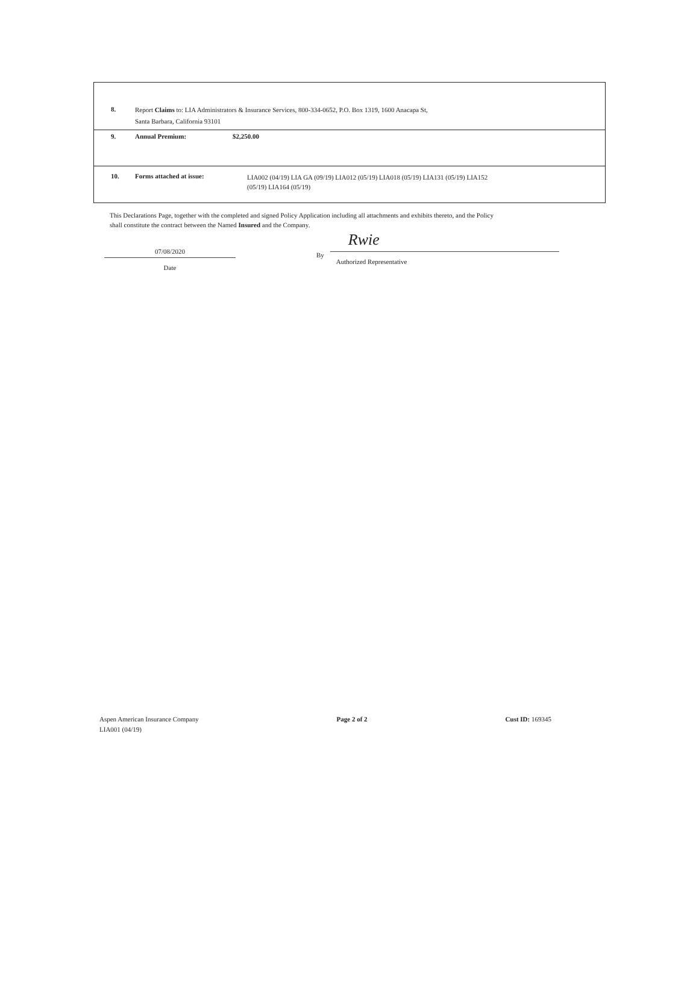| 8. | Report Claims to: LIA Administrators & Insurance Services, 800-334-0652, P.O. Box 1319, 1600 Anacapa St, Santa Barbara, California 93101 | |
| 9. | Annual Premium: | $2,250.00 |
| 10. | Forms attached at issue: | LIA002 (04/19) LIA GA (09/19) LIA012 (05/19) LIA018 (05/19) LIA131 (05/19) LIA152 (05/19) LIA164 (05/19) |
This Declarations Page, together with the completed and signed Policy Application including all attachments and exhibits thereto, and the Policy shall constitute the contract between the Named Insured and the Company.
07/08/2020
Date
By
Rwie
Authorized Representative
Aspen American Insurance Company
LIA001 (04/19)
Page 2 of 2 Cust ID: 169345